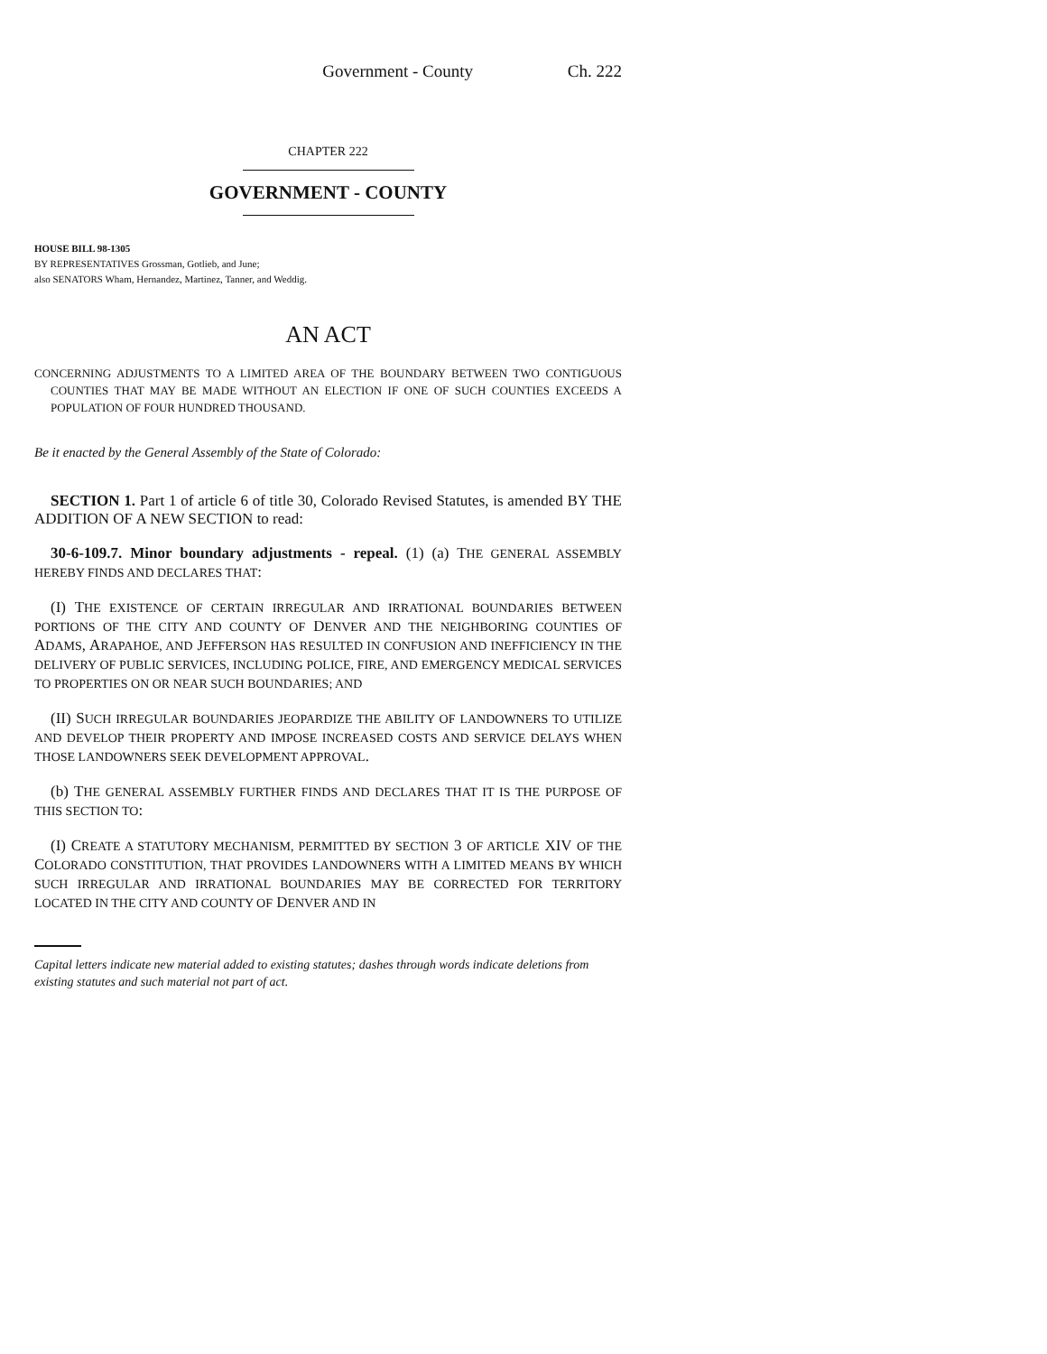Government - County Ch. 222
CHAPTER 222
GOVERNMENT - COUNTY
HOUSE BILL 98-1305
BY REPRESENTATIVES Grossman, Gotlieb, and June;
also SENATORS Wham, Hernandez, Martinez, Tanner, and Weddig.
AN ACT
CONCERNING ADJUSTMENTS TO A LIMITED AREA OF THE BOUNDARY BETWEEN TWO CONTIGUOUS COUNTIES THAT MAY BE MADE WITHOUT AN ELECTION IF ONE OF SUCH COUNTIES EXCEEDS A POPULATION OF FOUR HUNDRED THOUSAND.
Be it enacted by the General Assembly of the State of Colorado:
SECTION 1. Part 1 of article 6 of title 30, Colorado Revised Statutes, is amended BY THE ADDITION OF A NEW SECTION to read:
30-6-109.7. Minor boundary adjustments - repeal. (1) (a) THE GENERAL ASSEMBLY HEREBY FINDS AND DECLARES THAT:
(I) THE EXISTENCE OF CERTAIN IRREGULAR AND IRRATIONAL BOUNDARIES BETWEEN PORTIONS OF THE CITY AND COUNTY OF DENVER AND THE NEIGHBORING COUNTIES OF ADAMS, ARAPAHOE, AND JEFFERSON HAS RESULTED IN CONFUSION AND INEFFICIENCY IN THE DELIVERY OF PUBLIC SERVICES, INCLUDING POLICE, FIRE, AND EMERGENCY MEDICAL SERVICES TO PROPERTIES ON OR NEAR SUCH BOUNDARIES; AND
(II) SUCH IRREGULAR BOUNDARIES JEOPARDIZE THE ABILITY OF LANDOWNERS TO UTILIZE AND DEVELOP THEIR PROPERTY AND IMPOSE INCREASED COSTS AND SERVICE DELAYS WHEN THOSE LANDOWNERS SEEK DEVELOPMENT APPROVAL.
(b) THE GENERAL ASSEMBLY FURTHER FINDS AND DECLARES THAT IT IS THE PURPOSE OF THIS SECTION TO:
(I) CREATE A STATUTORY MECHANISM, PERMITTED BY SECTION 3 OF ARTICLE XIV OF THE COLORADO CONSTITUTION, THAT PROVIDES LANDOWNERS WITH A LIMITED MEANS BY WHICH SUCH IRREGULAR AND IRRATIONAL BOUNDARIES MAY BE CORRECTED FOR TERRITORY LOCATED IN THE CITY AND COUNTY OF DENVER AND IN
Capital letters indicate new material added to existing statutes; dashes through words indicate deletions from existing statutes and such material not part of act.